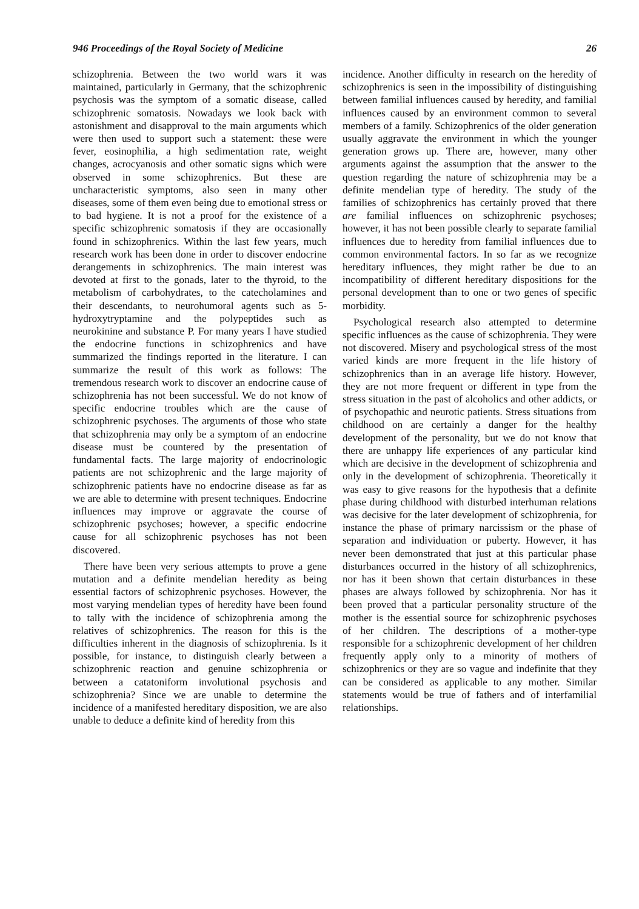946 Proceedings of the Royal Society of Medicine 26
schizophrenia. Between the two world wars it was maintained, particularly in Germany, that the schizophrenic psychosis was the symptom of a somatic disease, called schizophrenic somatosis. Nowadays we look back with astonishment and disapproval to the main arguments which were then used to support such a statement: these were fever, eosinophilia, a high sedimentation rate, weight changes, acrocyanosis and other somatic signs which were observed in some schizophrenics. But these are uncharacteristic symptoms, also seen in many other diseases, some of them even being due to emotional stress or to bad hygiene. It is not a proof for the existence of a specific schizophrenic somatosis if they are occasionally found in schizophrenics. Within the last few years, much research work has been done in order to discover endocrine derangements in schizophrenics. The main interest was devoted at first to the gonads, later to the thyroid, to the metabolism of carbohydrates, to the catecholamines and their descendants, to neurohumoral agents such as 5-hydroxytryptamine and the polypeptides such as neurokinine and substance P. For many years I have studied the endocrine functions in schizophrenics and have summarized the findings reported in the literature. I can summarize the result of this work as follows: The tremendous research work to discover an endocrine cause of schizophrenia has not been successful. We do not know of specific endocrine troubles which are the cause of schizophrenic psychoses. The arguments of those who state that schizophrenia may only be a symptom of an endocrine disease must be countered by the presentation of fundamental facts. The large majority of endocrinologic patients are not schizophrenic and the large majority of schizophrenic patients have no endocrine disease as far as we are able to determine with present techniques. Endocrine influences may improve or aggravate the course of schizophrenic psychoses; however, a specific endocrine cause for all schizophrenic psychoses has not been discovered.
There have been very serious attempts to prove a gene mutation and a definite mendelian heredity as being essential factors of schizophrenic psychoses. However, the most varying mendelian types of heredity have been found to tally with the incidence of schizophrenia among the relatives of schizophrenics. The reason for this is the difficulties inherent in the diagnosis of schizophrenia. Is it possible, for instance, to distinguish clearly between a schizophrenic reaction and genuine schizophrenia or between a catatoniform involutional psychosis and schizophrenia? Since we are unable to determine the incidence of a manifested hereditary disposition, we are also unable to deduce a definite kind of heredity from this
incidence. Another difficulty in research on the heredity of schizophrenics is seen in the impossibility of distinguishing between familial influences caused by heredity, and familial influences caused by an environment common to several members of a family. Schizophrenics of the older generation usually aggravate the environment in which the younger generation grows up. There are, however, many other arguments against the assumption that the answer to the question regarding the nature of schizophrenia may be a definite mendelian type of heredity. The study of the families of schizophrenics has certainly proved that there are familial influences on schizophrenic psychoses; however, it has not been possible clearly to separate familial influences due to heredity from familial influences due to common environmental factors. In so far as we recognize hereditary influences, they might rather be due to an incompatibility of different hereditary dispositions for the personal development than to one or two genes of specific morbidity.
Psychological research also attempted to determine specific influences as the cause of schizophrenia. They were not discovered. Misery and psychological stress of the most varied kinds are more frequent in the life history of schizophrenics than in an average life history. However, they are not more frequent or different in type from the stress situation in the past of alcoholics and other addicts, or of psychopathic and neurotic patients. Stress situations from childhood on are certainly a danger for the healthy development of the personality, but we do not know that there are unhappy life experiences of any particular kind which are decisive in the development of schizophrenia and only in the development of schizophrenia. Theoretically it was easy to give reasons for the hypothesis that a definite phase during childhood with disturbed interhuman relations was decisive for the later development of schizophrenia, for instance the phase of primary narcissism or the phase of separation and individuation or puberty. However, it has never been demonstrated that just at this particular phase disturbances occurred in the history of all schizophrenics, nor has it been shown that certain disturbances in these phases are always followed by schizophrenia. Nor has it been proved that a particular personality structure of the mother is the essential source for schizophrenic psychoses of her children. The descriptions of a mother-type responsible for a schizophrenic development of her children frequently apply only to a minority of mothers of schizophrenics or they are so vague and indefinite that they can be considered as applicable to any mother. Similar statements would be true of fathers and of interfamilial relationships.